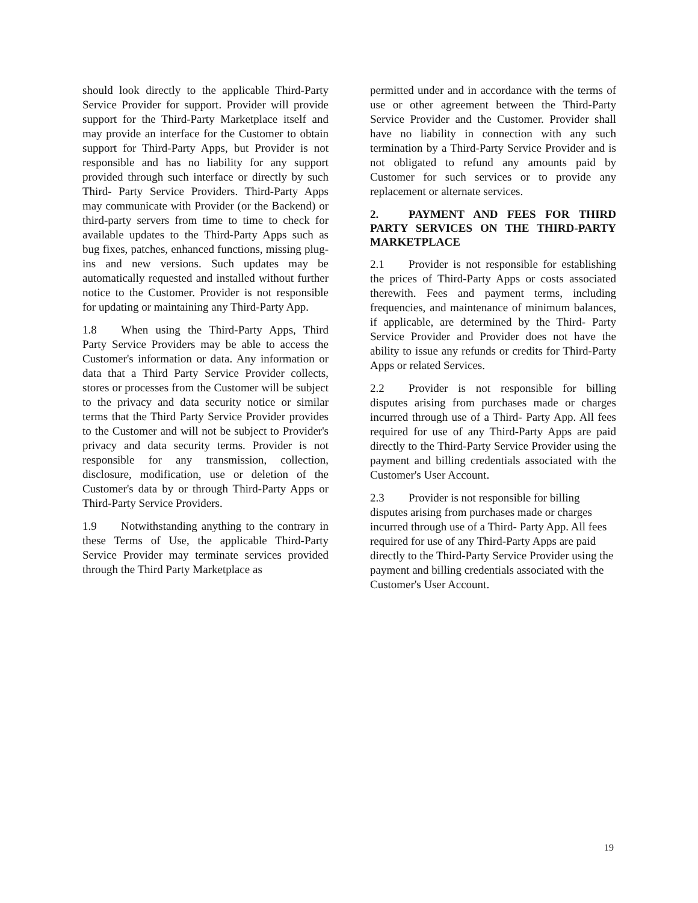should look directly to the applicable Third-Party Service Provider for support. Provider will provide support for the Third-Party Marketplace itself and may provide an interface for the Customer to obtain support for Third-Party Apps, but Provider is not responsible and has no liability for any support provided through such interface or directly by such Third- Party Service Providers. Third-Party Apps may communicate with Provider (or the Backend) or third-party servers from time to time to check for available updates to the Third-Party Apps such as bug fixes, patches, enhanced functions, missing plug-ins and new versions. Such updates may be automatically requested and installed without further notice to the Customer. Provider is not responsible for updating or maintaining any Third-Party App.
1.8 When using the Third-Party Apps, Third Party Service Providers may be able to access the Customer's information or data. Any information or data that a Third Party Service Provider collects, stores or processes from the Customer will be subject to the privacy and data security notice or similar terms that the Third Party Service Provider provides to the Customer and will not be subject to Provider's privacy and data security terms. Provider is not responsible for any transmission, collection, disclosure, modification, use or deletion of the Customer's data by or through Third-Party Apps or Third-Party Service Providers.
1.9 Notwithstanding anything to the contrary in these Terms of Use, the applicable Third-Party Service Provider may terminate services provided through the Third Party Marketplace as
permitted under and in accordance with the terms of use or other agreement between the Third-Party Service Provider and the Customer. Provider shall have no liability in connection with any such termination by a Third-Party Service Provider and is not obligated to refund any amounts paid by Customer for such services or to provide any replacement or alternate services.
2. PAYMENT AND FEES FOR THIRD PARTY SERVICES ON THE THIRD-PARTY MARKETPLACE
2.1 Provider is not responsible for establishing the prices of Third-Party Apps or costs associated therewith. Fees and payment terms, including frequencies, and maintenance of minimum balances, if applicable, are determined by the Third- Party Service Provider and Provider does not have the ability to issue any refunds or credits for Third-Party Apps or related Services.
2.2 Provider is not responsible for billing disputes arising from purchases made or charges incurred through use of a Third- Party App. All fees required for use of any Third-Party Apps are paid directly to the Third-Party Service Provider using the payment and billing credentials associated with the Customer's User Account.
2.3 Provider is not responsible for billing disputes arising from purchases made or charges incurred through use of a Third- Party App. All fees required for use of any Third-Party Apps are paid directly to the Third-Party Service Provider using the payment and billing credentials associated with the Customer's User Account.
19